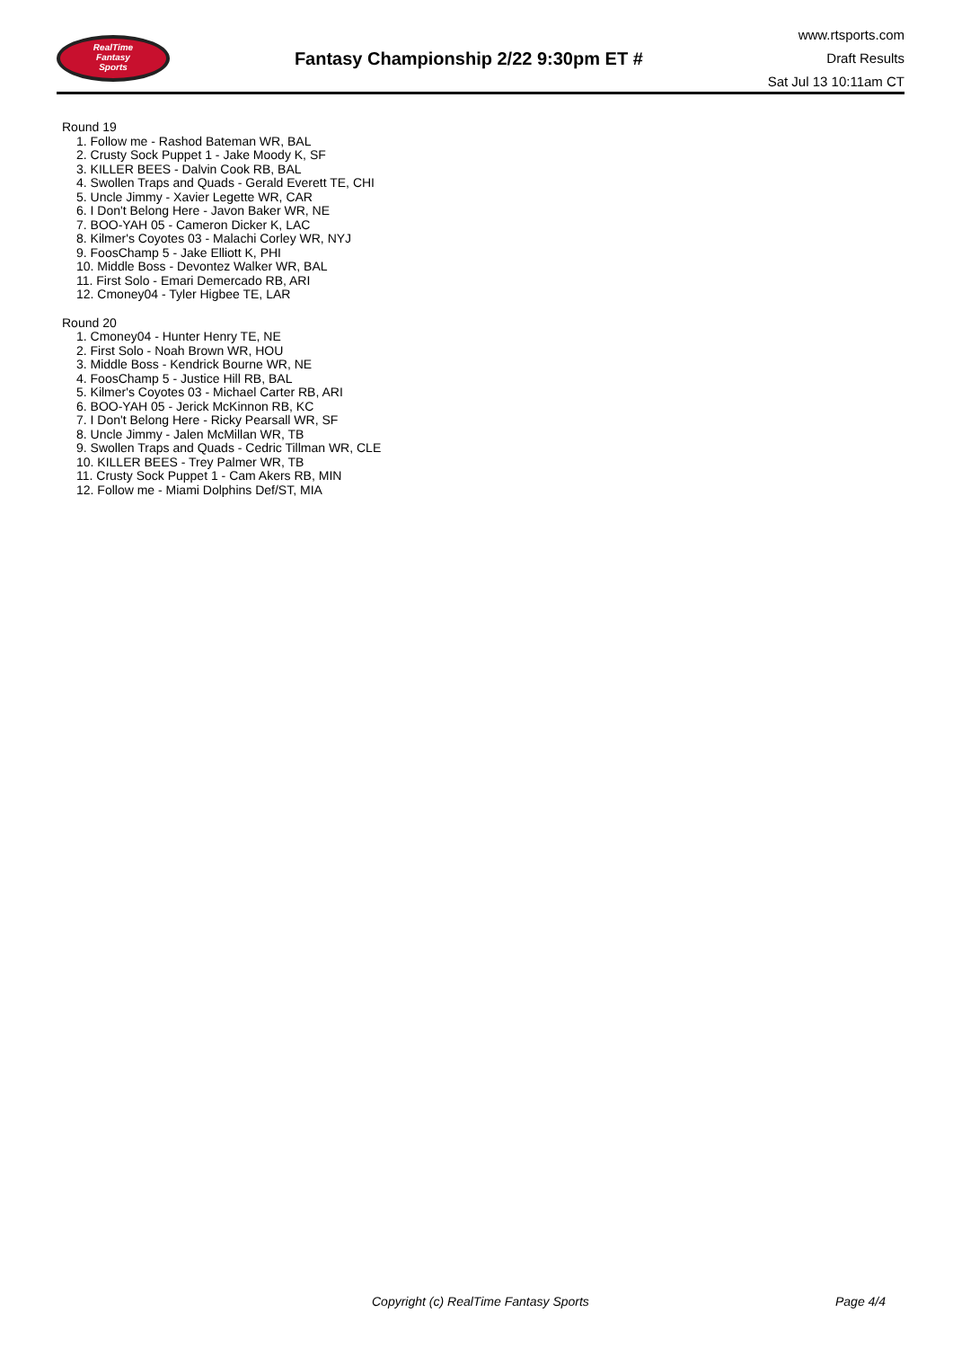RealTime
Fantasy
Sports
Fantasy Championship 2/22 9:30pm ET #
www.rtsports.com
Draft Results
Sat Jul 13 10:11am CT
Round 19
1. Follow me - Rashod Bateman WR, BAL
2. Crusty Sock Puppet 1 - Jake Moody K, SF
3. KILLER BEES - Dalvin Cook RB, BAL
4. Swollen Traps and Quads - Gerald Everett TE, CHI
5. Uncle Jimmy - Xavier Legette WR, CAR
6. I Don't Belong Here - Javon Baker WR, NE
7. BOO-YAH 05 - Cameron Dicker K, LAC
8. Kilmer's Coyotes 03 - Malachi Corley WR, NYJ
9. FoosChamp 5 - Jake Elliott K, PHI
10. Middle Boss - Devontez Walker WR, BAL
11. First Solo - Emari Demercado RB, ARI
12. Cmoney04 - Tyler Higbee TE, LAR
Round 20
1. Cmoney04 - Hunter Henry TE, NE
2. First Solo - Noah Brown WR, HOU
3. Middle Boss - Kendrick Bourne WR, NE
4. FoosChamp 5 - Justice Hill RB, BAL
5. Kilmer's Coyotes 03 - Michael Carter RB, ARI
6. BOO-YAH 05 - Jerick McKinnon RB, KC
7. I Don't Belong Here - Ricky Pearsall WR, SF
8. Uncle Jimmy - Jalen McMillan WR, TB
9. Swollen Traps and Quads - Cedric Tillman WR, CLE
10. KILLER BEES - Trey Palmer WR, TB
11. Crusty Sock Puppet 1 - Cam Akers RB, MIN
12. Follow me - Miami Dolphins Def/ST, MIA
Copyright (c) RealTime Fantasy Sports Page 4/4